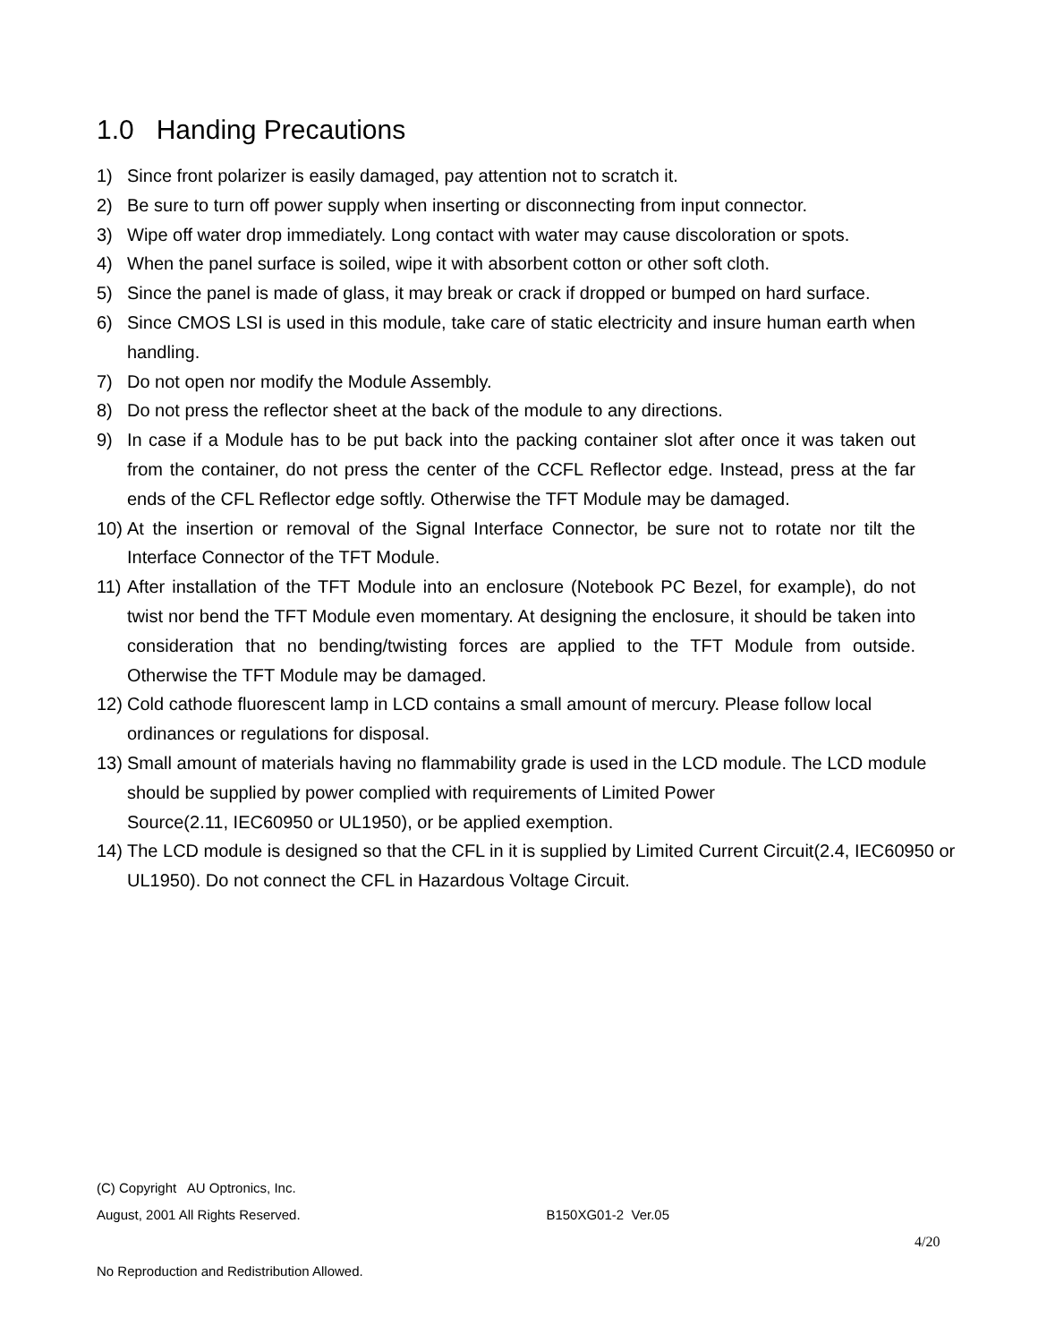1.0 Handing Precautions
1) Since front polarizer is easily damaged, pay attention not to scratch it.
2) Be sure to turn off power supply when inserting or disconnecting from input connector.
3) Wipe off water drop immediately. Long contact with water may cause discoloration or spots.
4) When the panel surface is soiled, wipe it with absorbent cotton or other soft cloth.
5) Since the panel is made of glass, it may break or crack if dropped or bumped on hard surface.
6) Since CMOS LSI is used in this module, take care of static electricity and insure human earth when handling.
7) Do not open nor modify the Module Assembly.
8) Do not press the reflector sheet at the back of the module to any directions.
9) In case if a Module has to be put back into the packing container slot after once it was taken out from the container, do not press the center of the CCFL Reflector edge. Instead, press at the far ends of the CFL Reflector edge softly. Otherwise the TFT Module may be damaged.
10) At the insertion or removal of the Signal Interface Connector, be sure not to rotate nor tilt the Interface Connector of the TFT Module.
11) After installation of the TFT Module into an enclosure (Notebook PC Bezel, for example), do not twist nor bend the TFT Module even momentary. At designing the enclosure, it should be taken into consideration that no bending/twisting forces are applied to the TFT Module from outside. Otherwise the TFT Module may be damaged.
12) Cold cathode fluorescent lamp in LCD contains a small amount of mercury. Please follow local ordinances or regulations for disposal.
13) Small amount of materials having no flammability grade is used in the LCD module. The LCD module should be supplied by power complied with requirements of Limited Power
Source(2.11, IEC60950 or UL1950), or be applied exemption.
14) The LCD module is designed so that the CFL in it is supplied by Limited Current Circuit(2.4, IEC60950 or UL1950). Do not connect the CFL in Hazardous Voltage Circuit.
(C) Copyright AU Optronics, Inc.
August, 2001 All Rights Reserved. B150XG01-2 Ver.05
4/20
No Reproduction and Redistribution Allowed.